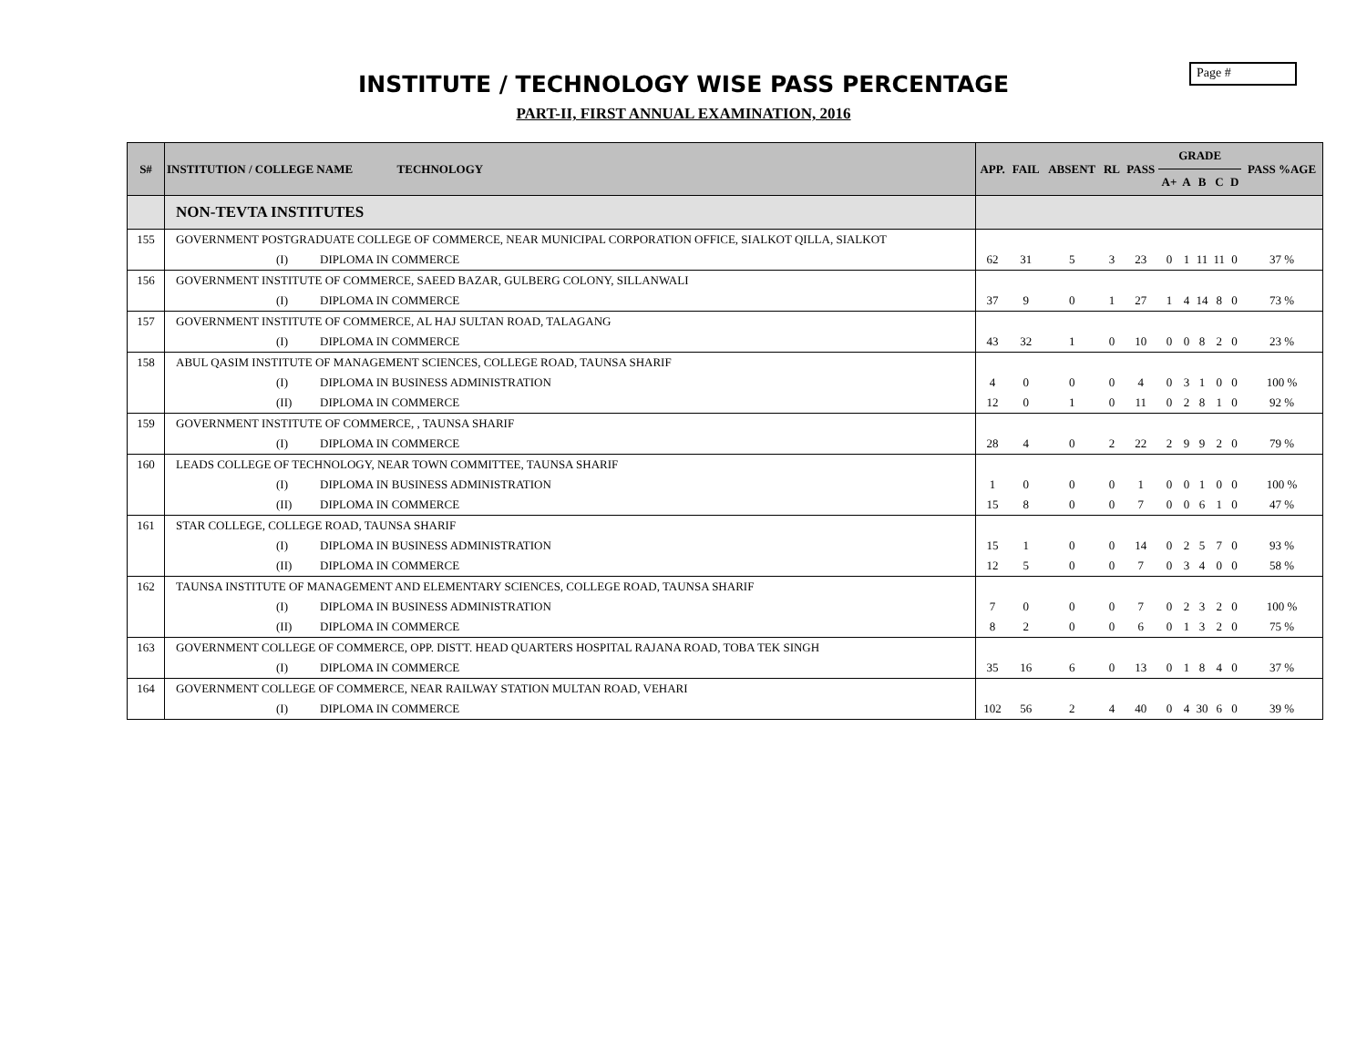Page #
INSTITUTE / TECHNOLOGY WISE PASS PERCENTAGE
PART-II, FIRST ANNUAL EXAMINATION, 2016
| S# | INSTITUTION / COLLEGE NAME TECHNOLOGY | APP. | FAIL | ABSENT | RL | PASS | GRADE | | | | | PASS %AGE |
| --- | --- | --- | --- | --- | --- | --- | --- | --- | --- | --- | --- | --- |
| | | | | | | | A+ | A | B | C | D | |
| | NON-TEVTA INSTITUTES | | | | | | | | | | | |
| 155 | GOVERNMENT POSTGRADUATE COLLEGE OF COMMERCE, NEAR MUNICIPAL CORPORATION OFFICE, SIALKOT QILLA, SIALKOT | | | | | | | | | | | |
| | (I) DIPLOMA IN COMMERCE | 62 | 31 | 5 | 3 | 23 | 0 | 1 | 11 | 11 | 0 | 37 % |
| 156 | GOVERNMENT INSTITUTE OF COMMERCE, SAEED BAZAR, GULBERG COLONY, SILLANWALI | | | | | | | | | | | |
| | (I) DIPLOMA IN COMMERCE | 37 | 9 | 0 | 1 | 27 | 1 | 4 | 14 | 8 | 0 | 73 % |
| 157 | GOVERNMENT INSTITUTE OF COMMERCE, AL HAJ SULTAN ROAD, TALAGANG | | | | | | | | | | | |
| | (I) DIPLOMA IN COMMERCE | 43 | 32 | 1 | 0 | 10 | 0 | 0 | 8 | 2 | 0 | 23 % |
| 158 | ABUL QASIM INSTITUTE OF MANAGEMENT SCIENCES, COLLEGE ROAD, TAUNSA SHARIF | | | | | | | | | | | |
| | (I) DIPLOMA IN BUSINESS ADMINISTRATION | 4 | 0 | 0 | 0 | 4 | 0 | 3 | 1 | 0 | 0 | 100 % |
| | (II) DIPLOMA IN COMMERCE | 12 | 0 | 1 | 0 | 11 | 0 | 2 | 8 | 1 | 0 | 92 % |
| 159 | GOVERNMENT INSTITUTE OF COMMERCE, , TAUNSA SHARIF | | | | | | | | | | | |
| | (I) DIPLOMA IN COMMERCE | 28 | 4 | 0 | 2 | 22 | 2 | 9 | 9 | 2 | 0 | 79 % |
| 160 | LEADS COLLEGE OF TECHNOLOGY, NEAR TOWN COMMITTEE, TAUNSA SHARIF | | | | | | | | | | | |
| | (I) DIPLOMA IN BUSINESS ADMINISTRATION | 1 | 0 | 0 | 0 | 1 | 0 | 0 | 1 | 0 | 0 | 100 % |
| | (II) DIPLOMA IN COMMERCE | 15 | 8 | 0 | 0 | 7 | 0 | 0 | 6 | 1 | 0 | 47 % |
| 161 | STAR COLLEGE, COLLEGE ROAD, TAUNSA SHARIF | | | | | | | | | | | |
| | (I) DIPLOMA IN BUSINESS ADMINISTRATION | 15 | 1 | 0 | 0 | 14 | 0 | 2 | 5 | 7 | 0 | 93 % |
| | (II) DIPLOMA IN COMMERCE | 12 | 5 | 0 | 0 | 7 | 0 | 3 | 4 | 0 | 0 | 58 % |
| 162 | TAUNSA INSTITUTE OF MANAGEMENT AND ELEMENTARY SCIENCES, COLLEGE ROAD, TAUNSA SHARIF | | | | | | | | | | | |
| | (I) DIPLOMA IN BUSINESS ADMINISTRATION | 7 | 0 | 0 | 0 | 7 | 0 | 2 | 3 | 2 | 0 | 100 % |
| | (II) DIPLOMA IN COMMERCE | 8 | 2 | 0 | 0 | 6 | 0 | 1 | 3 | 2 | 0 | 75 % |
| 163 | GOVERNMENT COLLEGE OF COMMERCE, OPP. DISTT. HEAD QUARTERS HOSPITAL RAJANA ROAD, TOBA TEK SINGH | | | | | | | | | | | |
| | (I) DIPLOMA IN COMMERCE | 35 | 16 | 6 | 0 | 13 | 0 | 1 | 8 | 4 | 0 | 37 % |
| 164 | GOVERNMENT COLLEGE OF COMMERCE, NEAR RAILWAY STATION MULTAN ROAD, VEHARI | | | | | | | | | | | |
| | (I) DIPLOMA IN COMMERCE | 102 | 56 | 2 | 4 | 40 | 0 | 4 | 30 | 6 | 0 | 39 % |